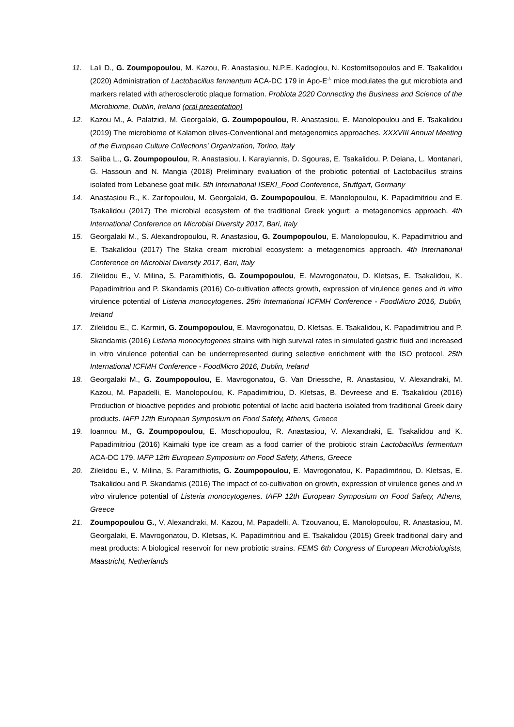11. Lali D., G. Zoumpopoulou, M. Kazou, R. Anastasiou, N.P.E. Kadoglou, N. Kostomitsopoulos and E. Tsakalidou (2020) Administration of Lactobacillus fermentum ACA-DC 179 in Apo-E<sup>-/-</sup> mice modulates the gut microbiota and markers related with atherosclerotic plaque formation. Probiota 2020 Connecting the Business and Science of the Microbiome, Dublin, Ireland (oral presentation)
12. Kazou M., A. Palatzidi, M. Georgalaki, G. Zoumpopoulou, R. Anastasiou, E. Manolopoulou and E. Tsakalidou (2019) The microbiome of Kalamon olives-Conventional and metagenomics approaches. XXXVIII Annual Meeting of the European Culture Collections' Organization, Torino, Italy
13. Saliba L., G. Zoumpopoulou, R. Anastasiou, I. Karayiannis, D. Sgouras, E. Tsakalidou, P. Deiana, L. Montanari, G. Hassoun and N. Mangia (2018) Preliminary evaluation of the probiotic potential of Lactobacillus strains isolated from Lebanese goat milk. 5th International ISEKI_Food Conference, Stuttgart, Germany
14. Anastasiou R., K. Zarifopoulou, M. Georgalaki, G. Zoumpopoulou, E. Manolopoulou, K. Papadimitriou and E. Tsakalidou (2017) The microbial ecosystem of the traditional Greek yogurt: a metagenomics approach. 4th International Conference on Microbial Diversity 2017, Bari, Italy
15. Georgalaki M., S. Alexandropoulou, R. Anastasiou, G. Zoumpopoulou, E. Manolopoulou, K. Papadimitriou and E. Tsakalidou (2017) The Staka cream microbial ecosystem: a metagenomics approach. 4th International Conference on Microbial Diversity 2017, Bari, Italy
16. Zilelidou E., V. Milina, S. Paramithiotis, G. Zoumpopoulou, E. Mavrogonatou, D. Kletsas, E. Tsakalidou, K. Papadimitriou and P. Skandamis (2016) Co-cultivation affects growth, expression of virulence genes and in vitro virulence potential of Listeria monocytogenes. 25th International ICFMH Conference - FoodMicro 2016, Dublin, Ireland
17. Zilelidou E., C. Karmiri, G. Zoumpopoulou, E. Mavrogonatou, D. Kletsas, E. Tsakalidou, K. Papadimitriou and P. Skandamis (2016) Listeria monocytogenes strains with high survival rates in simulated gastric fluid and increased in vitro virulence potential can be underrepresented during selective enrichment with the ISO protocol. 25th International ICFMH Conference - FoodMicro 2016, Dublin, Ireland
18. Georgalaki M., G. Zoumpopoulou, E. Mavrogonatou, G. Van Driessche, R. Anastasiou, V. Alexandraki, M. Kazou, M. Papadelli, E. Manolopoulou, K. Papadimitriou, D. Kletsas, B. Devreese and E. Tsakalidou (2016) Production of bioactive peptides and probiotic potential of lactic acid bacteria isolated from traditional Greek dairy products. IAFP 12th European Symposium on Food Safety, Athens, Greece
19. Ioannou M., G. Zoumpopoulou, E. Moschopoulou, R. Anastasiou, V. Alexandraki, E. Tsakalidou and K. Papadimitriou (2016) Kaimaki type ice cream as a food carrier of the probiotic strain Lactobacillus fermentum ACA-DC 179. IAFP 12th European Symposium on Food Safety, Athens, Greece
20. Zilelidou E., V. Milina, S. Paramithiotis, G. Zoumpopoulou, E. Mavrogonatou, K. Papadimitriou, D. Kletsas, E. Tsakalidou and P. Skandamis (2016) The impact of co-cultivation on growth, expression of virulence genes and in vitro virulence potential of Listeria monocytogenes. IAFP 12th European Symposium on Food Safety, Athens, Greece
21. Zoumpopoulou G., V. Alexandraki, M. Kazou, M. Papadelli, A. Tzouvanou, E. Manolopoulou, R. Anastasiou, M. Georgalaki, E. Mavrogonatou, D. Kletsas, K. Papadimitriou and E. Tsakalidou (2015) Greek traditional dairy and meat products: A biological reservoir for new probiotic strains. FEMS 6th Congress of European Microbiologists, Maastricht, Netherlands